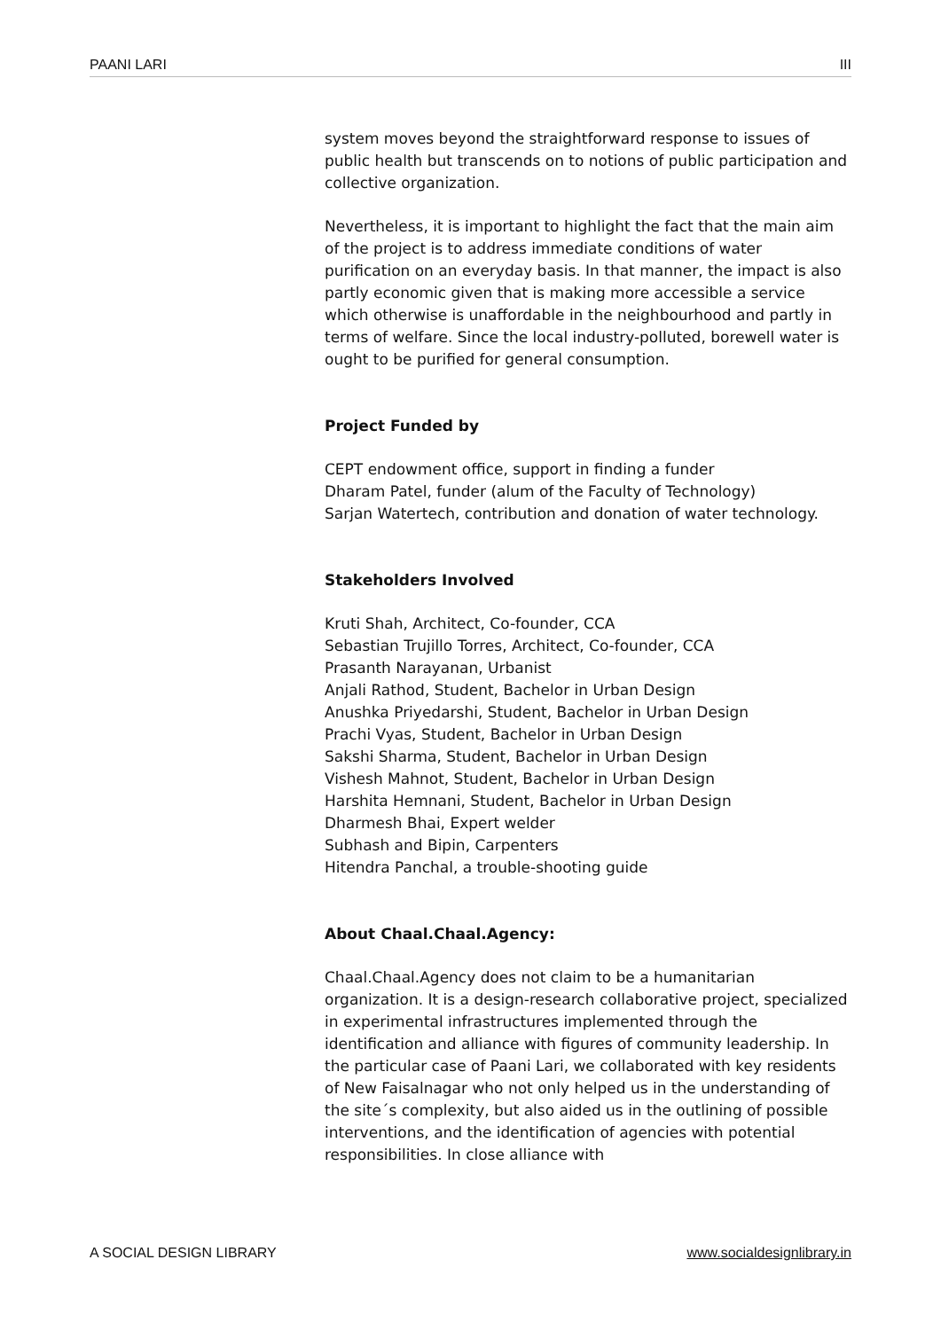PAANI LARI III
system moves beyond the straightforward response to issues of public health but transcends on to notions of public participation and collective organization.
Nevertheless, it is important to highlight the fact that the main aim of the project is to address immediate conditions of water purification on an everyday basis. In that manner, the impact is also partly economic given that is making more accessible a service which otherwise is unaffordable in the neighbourhood and partly in terms of welfare. Since the local industry-polluted, borewell water is ought to be purified for general consumption.
Project Funded by
CEPT endowment office, support in finding a funder
Dharam Patel, funder (alum of the Faculty of Technology)
Sarjan Watertech, contribution and donation of water technology.
Stakeholders Involved
Kruti Shah, Architect, Co-founder, CCA
Sebastian Trujillo Torres, Architect, Co-founder, CCA
Prasanth Narayanan, Urbanist
Anjali Rathod, Student, Bachelor in Urban Design
Anushka Priyedarshi, Student, Bachelor in Urban Design
Prachi Vyas, Student, Bachelor in Urban Design
Sakshi Sharma, Student, Bachelor in Urban Design
Vishesh Mahnot, Student, Bachelor in Urban Design
Harshita Hemnani, Student, Bachelor in Urban Design
Dharmesh Bhai, Expert welder
Subhash and Bipin, Carpenters
Hitendra Panchal, a trouble-shooting guide
About Chaal.Chaal.Agency:
Chaal.Chaal.Agency does not claim to be a humanitarian organization. It is a design-research collaborative project, specialized in experimental infrastructures implemented through the identification and alliance with figures of community leadership. In the particular case of Paani Lari, we collaborated with key residents of New Faisalnagar who not only helped us in the understanding of the site´s complexity, but also aided us in the outlining of possible interventions, and the identification of agencies with potential responsibilities. In close alliance with
A SOCIAL DESIGN LIBRARY www.socialdesignlibrary.in